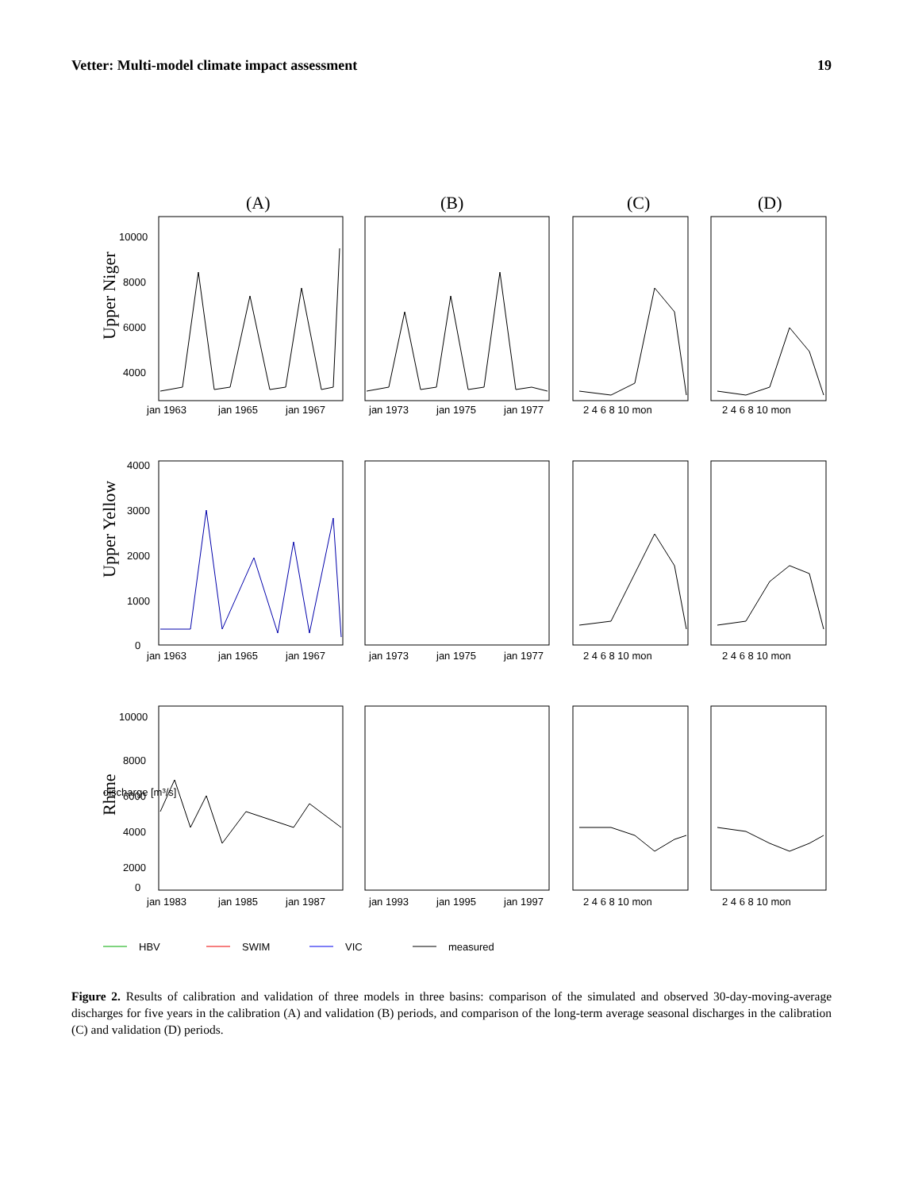Vetter: Multi-model climate impact assessment 19
(A)
(B)
(C)
(D)
Upper Niger
10000
8000
6000
4000
jan 1963
jan 1965
jan 1967
jan 1973
jan 1975
jan 1977
2 4 6 8 10 mon
2 4 6 8 10 mon
Upper Yellow
4000
3000
2000
1000
0
jan 1963
jan 1965
jan 1967
jan 1973
jan 1975
jan 1977
2 4 6 8 10 mon
2 4 6 8 10 mon
Rhine
discharge [m³/s]
10000
8000
6000
4000
2000
0
jan 1983
jan 1985
jan 1987
jan 1993
jan 1995
jan 1997
2 4 6 8 10 mon
2 4 6 8 10 mon
HBV
SWIM
VIC
measured
Figure 2. Results of calibration and validation of three models in three basins: comparison of the simulated and observed 30-day-moving-average discharges for five years in the calibration (A) and validation (B) periods, and comparison of the long-term average seasonal discharges in the calibration (C) and validation (D) periods.